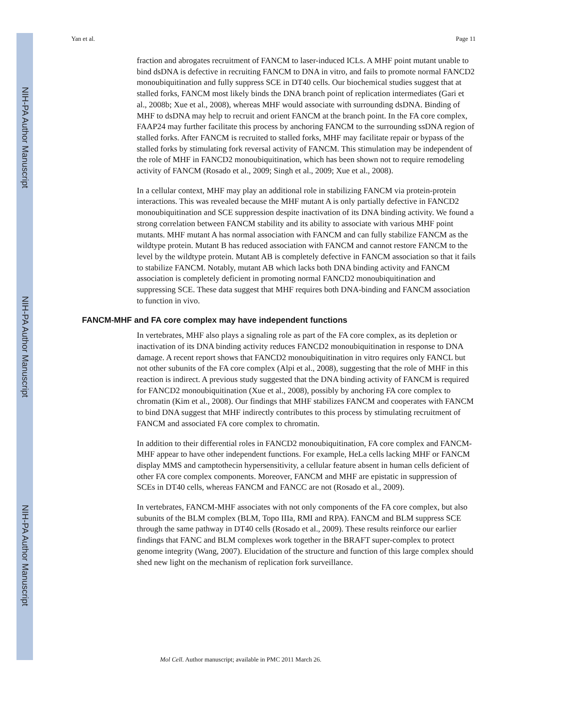NIH-PA Author Manuscript
NIH-PA Author Manuscript
NIH-PA Author Manuscript
Yan et al. Page 11
fraction and abrogates recruitment of FANCM to laser-induced ICLs. A MHF point mutant unable to bind dsDNA is defective in recruiting FANCM to DNA in vitro, and fails to promote normal FANCD2 monoubiquitination and fully suppress SCE in DT40 cells. Our biochemical studies suggest that at stalled forks, FANCM most likely binds the DNA branch point of replication intermediates (Gari et al., 2008b; Xue et al., 2008), whereas MHF would associate with surrounding dsDNA. Binding of MHF to dsDNA may help to recruit and orient FANCM at the branch point. In the FA core complex, FAAP24 may further facilitate this process by anchoring FANCM to the surrounding ssDNA region of stalled forks. After FANCM is recruited to stalled forks, MHF may facilitate repair or bypass of the stalled forks by stimulating fork reversal activity of FANCM. This stimulation may be independent of the role of MHF in FANCD2 monoubiquitination, which has been shown not to require remodeling activity of FANCM (Rosado et al., 2009; Singh et al., 2009; Xue et al., 2008).
In a cellular context, MHF may play an additional role in stabilizing FANCM via protein-protein interactions. This was revealed because the MHF mutant A is only partially defective in FANCD2 monoubiquitination and SCE suppression despite inactivation of its DNA binding activity. We found a strong correlation between FANCM stability and its ability to associate with various MHF point mutants. MHF mutant A has normal association with FANCM and can fully stabilize FANCM as the wildtype protein. Mutant B has reduced association with FANCM and cannot restore FANCM to the level by the wildtype protein. Mutant AB is completely defective in FANCM association so that it fails to stabilize FANCM. Notably, mutant AB which lacks both DNA binding activity and FANCM association is completely deficient in promoting normal FANCD2 monoubiquitination and suppressing SCE. These data suggest that MHF requires both DNA-binding and FANCM association to function in vivo.
FANCM-MHF and FA core complex may have independent functions
In vertebrates, MHF also plays a signaling role as part of the FA core complex, as its depletion or inactivation of its DNA binding activity reduces FANCD2 monoubiquitination in response to DNA damage. A recent report shows that FANCD2 monoubiquitination in vitro requires only FANCL but not other subunits of the FA core complex (Alpi et al., 2008), suggesting that the role of MHF in this reaction is indirect. A previous study suggested that the DNA binding activity of FANCM is required for FANCD2 monoubiquitination (Xue et al., 2008), possibly by anchoring FA core complex to chromatin (Kim et al., 2008). Our findings that MHF stabilizes FANCM and cooperates with FANCM to bind DNA suggest that MHF indirectly contributes to this process by stimulating recruitment of FANCM and associated FA core complex to chromatin.
In addition to their differential roles in FANCD2 monoubiquitination, FA core complex and FANCM-MHF appear to have other independent functions. For example, HeLa cells lacking MHF or FANCM display MMS and camptothecin hypersensitivity, a cellular feature absent in human cells deficient of other FA core complex components. Moreover, FANCM and MHF are epistatic in suppression of SCEs in DT40 cells, whereas FANCM and FANCC are not (Rosado et al., 2009).
In vertebrates, FANCM-MHF associates with not only components of the FA core complex, but also subunits of the BLM complex (BLM, Topo IIIa, RMI and RPA). FANCM and BLM suppress SCE through the same pathway in DT40 cells (Rosado et al., 2009). These results reinforce our earlier findings that FANC and BLM complexes work together in the BRAFT super-complex to protect genome integrity (Wang, 2007). Elucidation of the structure and function of this large complex should shed new light on the mechanism of replication fork surveillance.
Mol Cell. Author manuscript; available in PMC 2011 March 26.